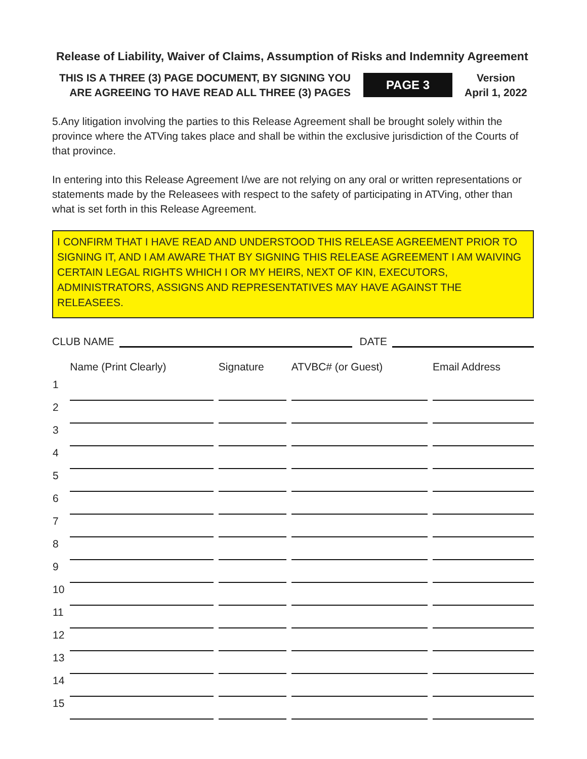Release of Liability, Waiver of Claims, Assumption of Risks and Indemnity Agreement
THIS IS A THREE (3) PAGE DOCUMENT, BY SIGNING YOU
ARE AGREEING TO HAVE READ ALL THREE (3) PAGES
PAGE 3
Version
April 1, 2022
5.Any litigation involving the parties to this Release Agreement shall be brought solely within the province where the ATVing takes place and shall be within the exclusive jurisdiction of the Courts of that province.
In entering into this Release Agreement I/we are not relying on any oral or written representations or statements made by the Releasees with respect to the safety of participating in ATVing, other than what is set forth in this Release Agreement.
I CONFIRM THAT I HAVE READ AND UNDERSTOOD THIS RELEASE AGREEMENT PRIOR TO SIGNING IT, AND I AM AWARE THAT BY SIGNING THIS RELEASE AGREEMENT I AM WAIVING CERTAIN LEGAL RIGHTS WHICH I OR MY HEIRS, NEXT OF KIN, EXECUTORS, ADMINISTRATORS, ASSIGNS AND REPRESENTATIVES MAY HAVE AGAINST THE RELEASEES.
CLUB NAME
DATE
| | Name (Print Clearly) | Signature | ATVBC# (or Guest) | Email Address |
| --- | --- | --- | --- | --- |
| 1 | | | | |
| 2 | | | | |
| 3 | | | | |
| 4 | | | | |
| 5 | | | | |
| 6 | | | | |
| 7 | | | | |
| 8 | | | | |
| 9 | | | | |
| 10 | | | | |
| 11 | | | | |
| 12 | | | | |
| 13 | | | | |
| 14 | | | | |
| 15 | | | | |